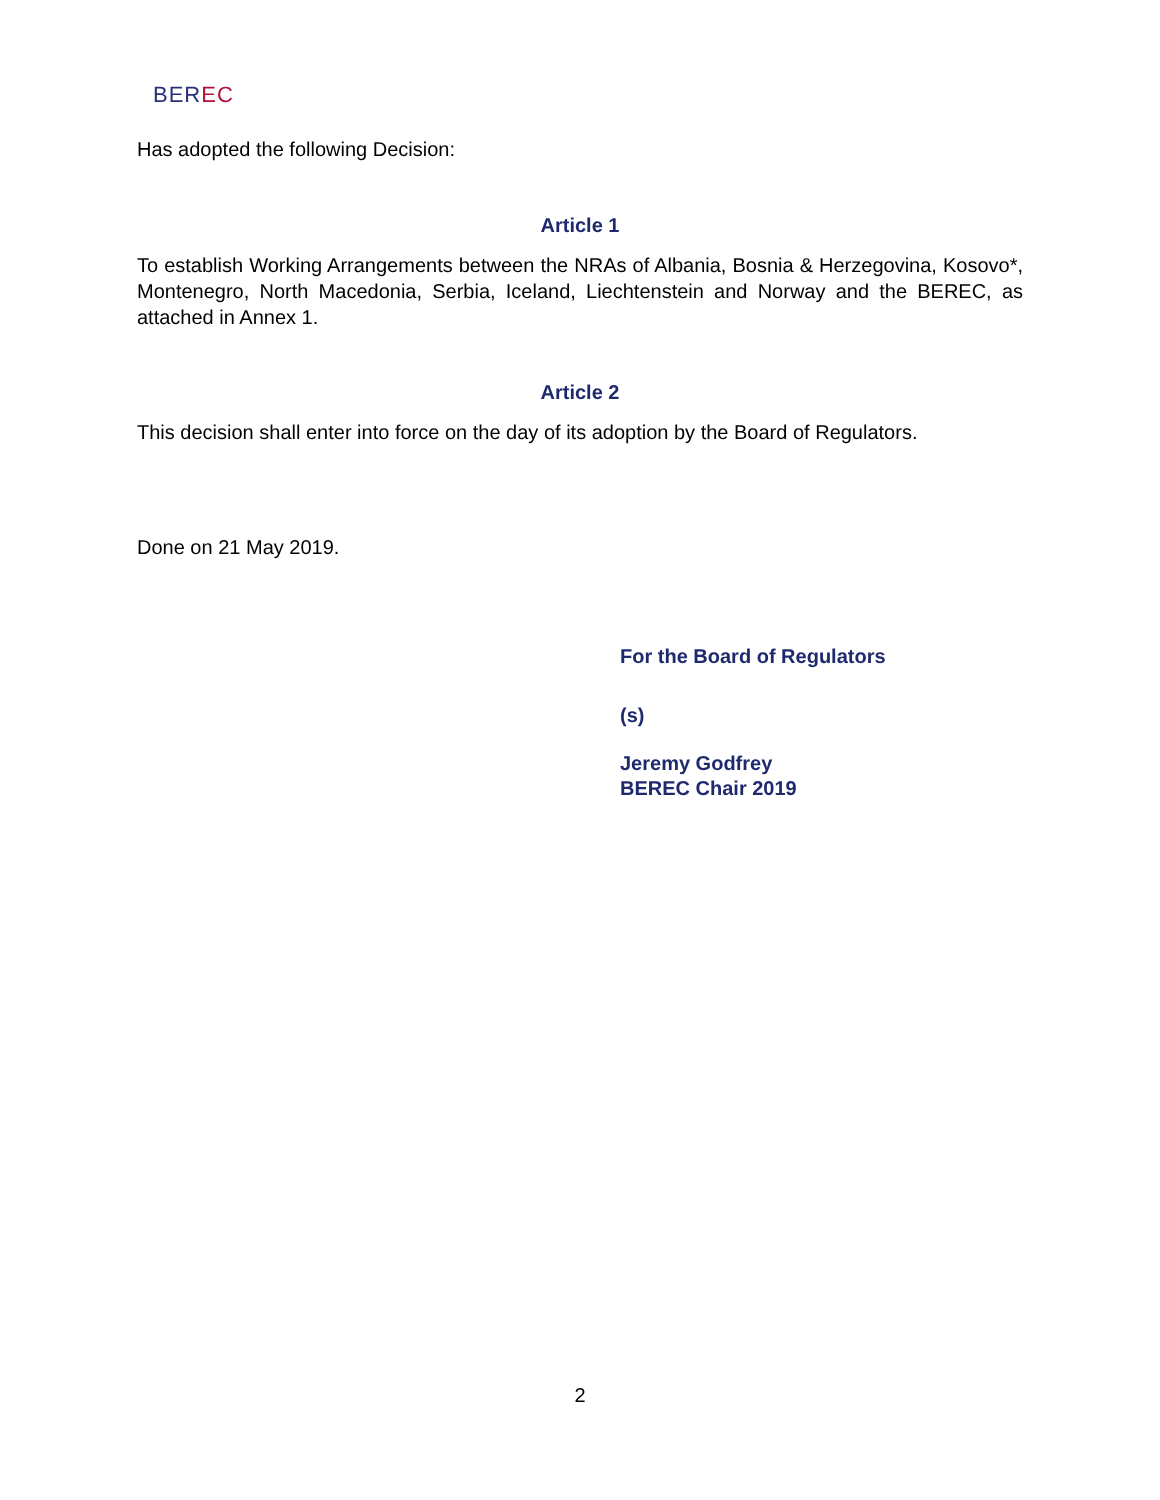BEREC
Has adopted the following Decision:
Article 1
To establish Working Arrangements between the NRAs of Albania, Bosnia & Herzegovina, Kosovo*, Montenegro, North Macedonia, Serbia, Iceland, Liechtenstein and Norway and the BEREC, as attached in Annex 1.
Article 2
This decision shall enter into force on the day of its adoption by the Board of Regulators.
Done on 21 May 2019.
For the Board of Regulators
(s)
Jeremy Godfrey
BEREC Chair 2019
2